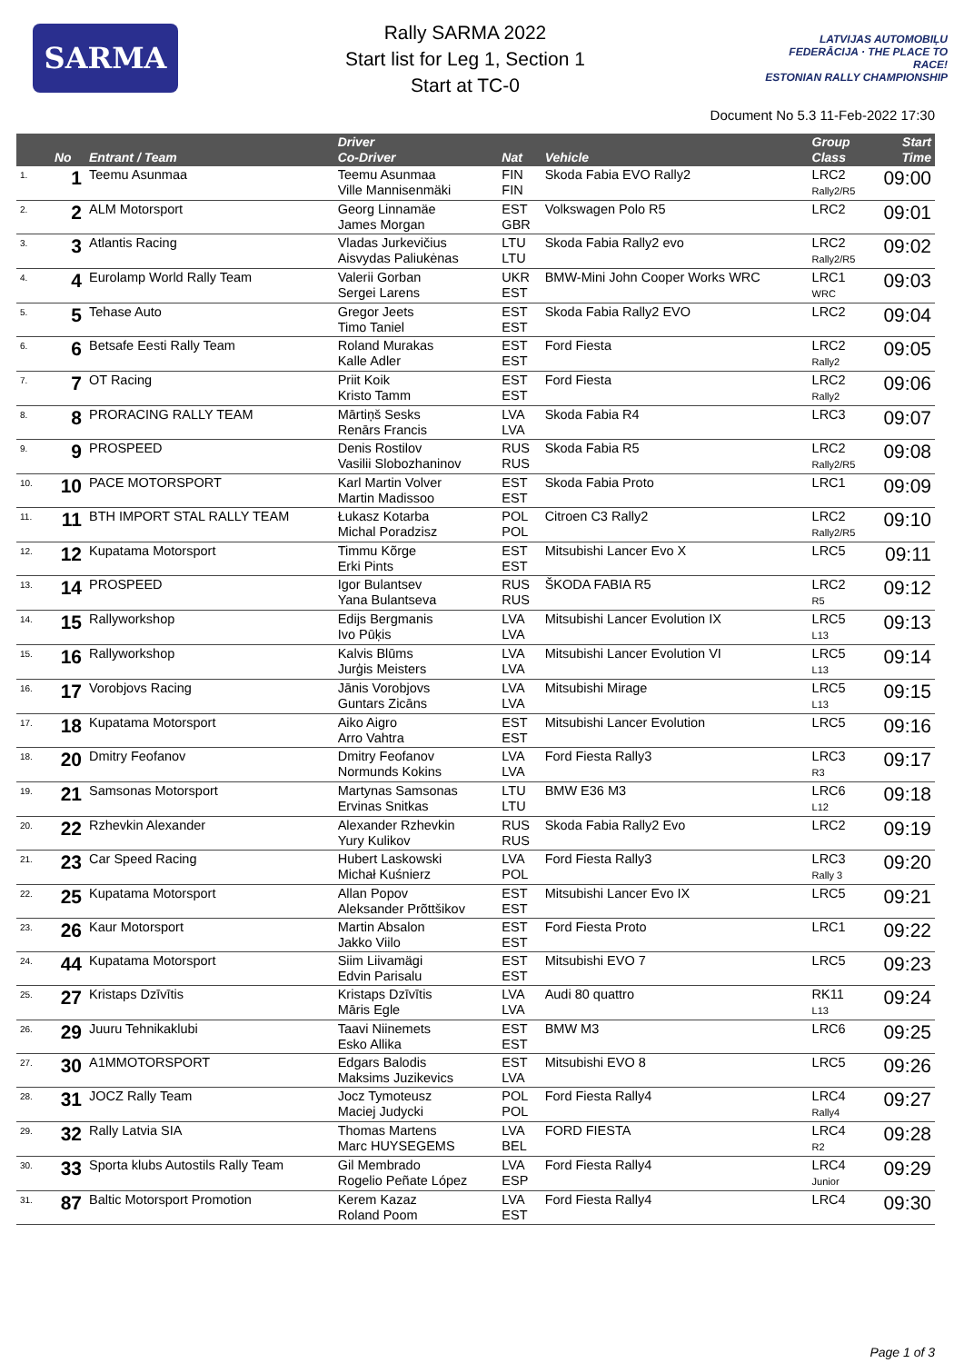SARMA
Rally SARMA 2022
Start list for Leg 1, Section 1
Start at TC-0
LATVIJAS AUTOMOBIĻU FEDERĀCIJA · THE PLACE TO RACE!
ESTONIAN RALLY CHAMPIONSHIP
Document No 5.3 11-Feb-2022 17:30
| | No | Entrant / Team | Driver Co-Driver | Nat | Vehicle | Group Class | Start Time |
| --- | --- | --- | --- | --- | --- | --- | --- |
| 1. | 1 | Teemu Asunmaa | Teemu Asunmaa Ville Mannisenmäki | FIN FIN | Skoda Fabia EVO Rally2 | LRC2 Rally2/R5 | 09:00 |
| 2. | 2 | ALM Motorsport | Georg Linnamäe James Morgan | EST GBR | Volkswagen Polo R5 | LRC2 | 09:01 |
| 3. | 3 | Atlantis Racing | Vladas Jurkevičius Aisvydas Paliukėnas | LTU LTU | Skoda Fabia Rally2 evo | LRC2 Rally2/R5 | 09:02 |
| 4. | 4 | Eurolamp World Rally Team | Valerii Gorban Sergei Larens | UKR EST | BMW-Mini John Cooper Works WRC | LRC1 WRC | 09:03 |
| 5. | 5 | Tehase Auto | Gregor Jeets Timo Taniel | EST EST | Skoda Fabia Rally2 EVO | LRC2 | 09:04 |
| 6. | 6 | Betsafe Eesti Rally Team | Roland Murakas Kalle Adler | EST EST | Ford Fiesta | LRC2 Rally2 | 09:05 |
| 7. | 7 | OT Racing | Priit Koik Kristo Tamm | EST EST | Ford Fiesta | LRC2 Rally2 | 09:06 |
| 8. | 8 | PRORACING RALLY TEAM | Mārtiņš Sesks Renārs Francis | LVA LVA | Skoda Fabia R4 | LRC3 | 09:07 |
| 9. | 9 | PROSPEED | Denis Rostilov Vasilii Slobozhaninov | RUS RUS | Skoda Fabia R5 | LRC2 Rally2/R5 | 09:08 |
| 10. | 10 | PACE MOTORSPORT | Karl Martin Volver Martin Madissoo | EST EST | Skoda Fabia Proto | LRC1 | 09:09 |
| 11. | 11 | BTH IMPORT STAL RALLY TEAM | Łukasz Kotarba Michal Poradzisz | POL POL | Citroen C3 Rally2 | LRC2 Rally2/R5 | 09:10 |
| 12. | 12 | Kupatama Motorsport | Timmu Kõrge Erki Pints | EST EST | Mitsubishi Lancer Evo X | LRC5 | 09:11 |
| 13. | 14 | PROSPEED | Igor Bulantsev Yana Bulantseva | RUS RUS | ŠKODA FABIA R5 | LRC2 R5 | 09:12 |
| 14. | 15 | Rallyworkshop | Edijs Bergmanis Ivo Pūķis | LVA LVA | Mitsubishi Lancer Evolution IX | LRC5 L13 | 09:13 |
| 15. | 16 | Rallyworkshop | Kalvis Blūms Jurģis Meisters | LVA LVA | Mitsubishi Lancer Evolution VI | LRC5 L13 | 09:14 |
| 16. | 17 | Vorobjovs Racing | Jānis Vorobjovs Guntars Zicāns | LVA LVA | Mitsubishi Mirage | LRC5 L13 | 09:15 |
| 17. | 18 | Kupatama Motorsport | Aiko Aigro Arro Vahtra | EST EST | Mitsubishi Lancer Evolution | LRC5 | 09:16 |
| 18. | 20 | Dmitry Feofanov | Dmitry Feofanov Normunds Kokins | LVA LVA | Ford Fiesta Rally3 | LRC3 R3 | 09:17 |
| 19. | 21 | Samsonas Motorsport | Martynas Samsonas Ervinas Snitkas | LTU LTU | BMW E36 M3 | LRC6 L12 | 09:18 |
| 20. | 22 | Rzhevkin Alexander | Alexander Rzhevkin Yury Kulikov | RUS RUS | Skoda Fabia Rally2 Evo | LRC2 | 09:19 |
| 21. | 23 | Car Speed Racing | Hubert Laskowski Michał Kuśnierz | LVA POL | Ford Fiesta Rally3 | LRC3 Rally 3 | 09:20 |
| 22. | 25 | Kupatama Motorsport | Allan Popov Aleksander Prõttšikov | EST EST | Mitsubishi Lancer Evo IX | LRC5 | 09:21 |
| 23. | 26 | Kaur Motorsport | Martin Absalon Jakko Viilo | EST EST | Ford Fiesta Proto | LRC1 | 09:22 |
| 24. | 44 | Kupatama Motorsport | Siim Liivamägi Edvin Parisalu | EST EST | Mitsubishi EVO 7 | LRC5 | 09:23 |
| 25. | 27 | Kristaps Dzīvītis | Kristaps Dzīvītis Māris Egle | LVA LVA | Audi 80 quattro | RK11 L13 | 09:24 |
| 26. | 29 | Juuru Tehnikaklubi | Taavi Niinemets Esko Allika | EST EST | BMW M3 | LRC6 | 09:25 |
| 27. | 30 | A1MMOTORSPORT | Edgars Balodis Maksims Juzikevics | EST LVA | Mitsubishi EVO 8 | LRC5 | 09:26 |
| 28. | 31 | JOCZ Rally Team | Jocz Tymoteusz Maciej Judycki | POL POL | Ford Fiesta Rally4 | LRC4 Rally4 | 09:27 |
| 29. | 32 | Rally Latvia SIA | Thomas Martens Marc HUYSEGEMS | LVA BEL | FORD FIESTA | LRC4 R2 | 09:28 |
| 30. | 33 | Sporta klubs Autostils Rally Team | Gil Membrado Rogelio Peñate López | LVA ESP | Ford Fiesta Rally4 | LRC4 Junior | 09:29 |
| 31. | 87 | Baltic Motorsport Promotion | Kerem Kazaz Roland Poom | LVA EST | Ford Fiesta Rally4 | LRC4 | 09:30 |
Page 1 of 3